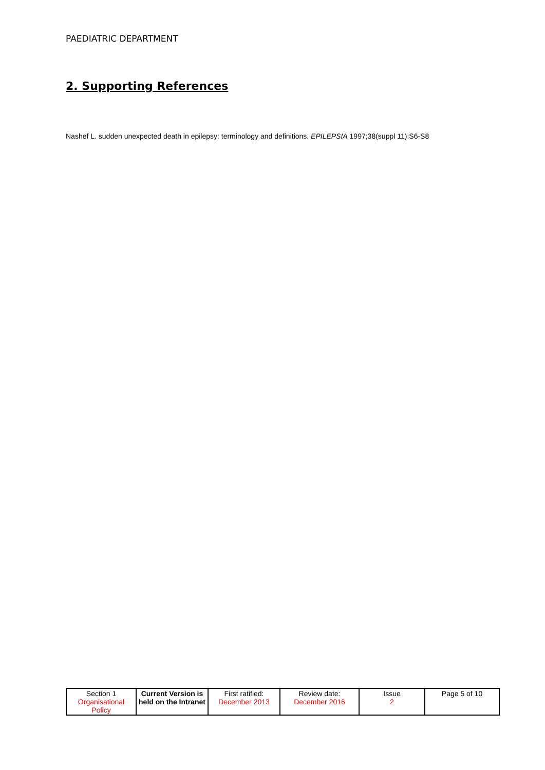PAEDIATRIC DEPARTMENT
2. Supporting References
Nashef L. sudden unexpected death in epilepsy: terminology and definitions. EPILEPSIA 1997;38(suppl 11):S6-S8
| Section 1 Organisational Policy | Current Version is held on the Intranet | First ratified: December 2013 | Review date: December 2016 | Issue 2 | Page 5 of 10 |